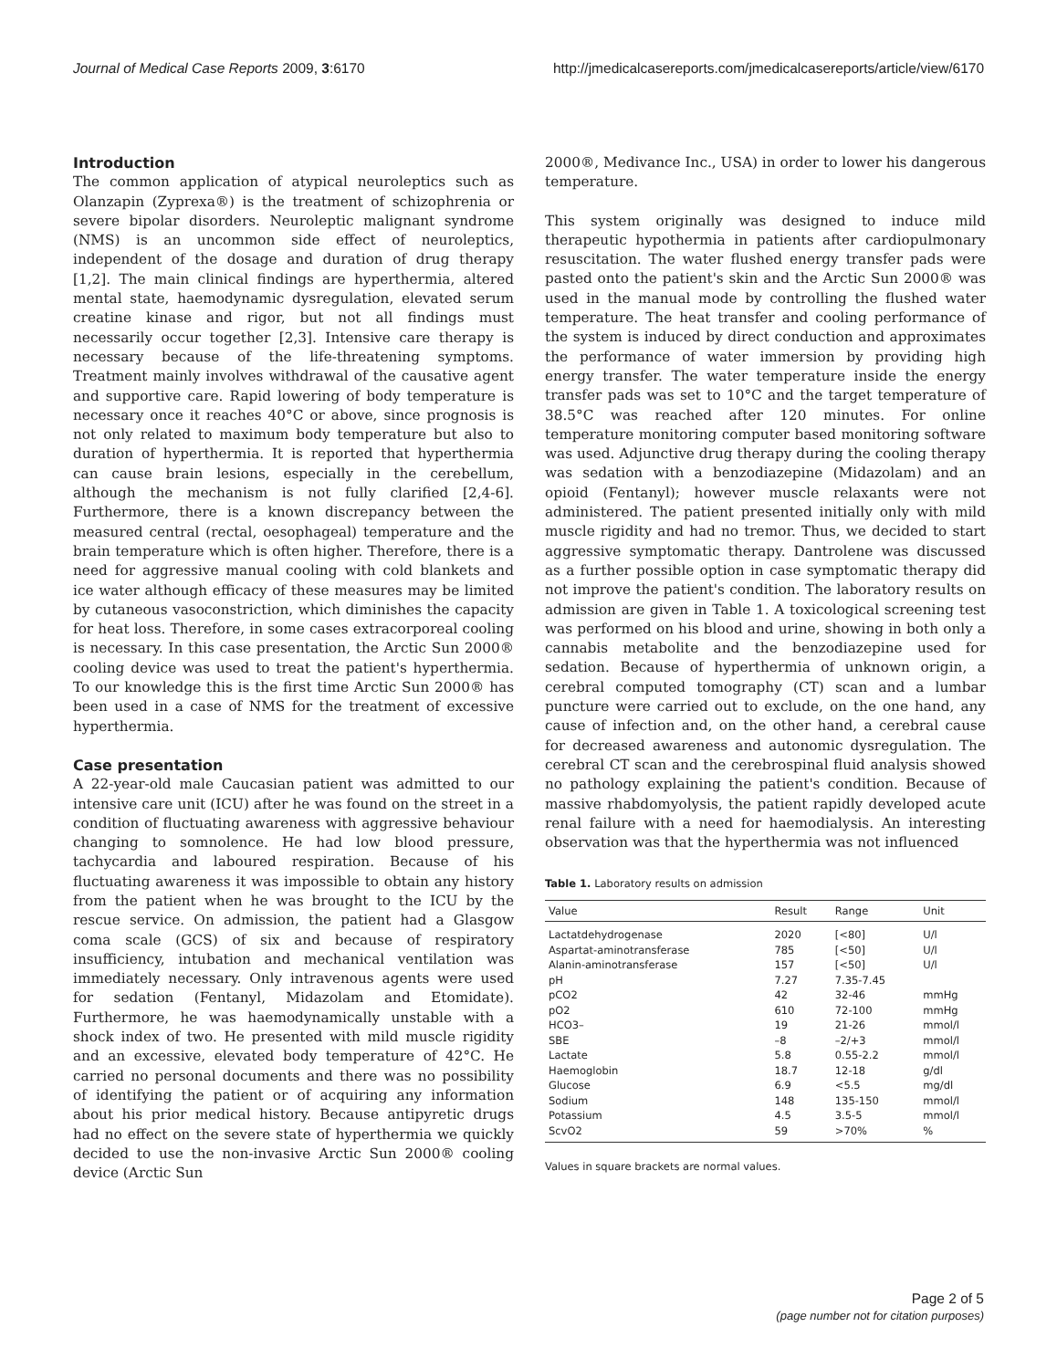Journal of Medical Case Reports 2009, 3:6170 http://jmedicalcasereports.com/jmedicalcasereports/article/view/6170
Introduction
The common application of atypical neuroleptics such as Olanzapin (Zyprexa®) is the treatment of schizophrenia or severe bipolar disorders. Neuroleptic malignant syndrome (NMS) is an uncommon side effect of neuroleptics, independent of the dosage and duration of drug therapy [1,2]. The main clinical findings are hyperthermia, altered mental state, haemodynamic dysregulation, elevated serum creatine kinase and rigor, but not all findings must necessarily occur together [2,3]. Intensive care therapy is necessary because of the life-threatening symptoms. Treatment mainly involves withdrawal of the causative agent and supportive care. Rapid lowering of body temperature is necessary once it reaches 40°C or above, since prognosis is not only related to maximum body temperature but also to duration of hyperthermia. It is reported that hyperthermia can cause brain lesions, especially in the cerebellum, although the mechanism is not fully clarified [2,4-6]. Furthermore, there is a known discrepancy between the measured central (rectal, oesophageal) temperature and the brain temperature which is often higher. Therefore, there is a need for aggressive manual cooling with cold blankets and ice water although efficacy of these measures may be limited by cutaneous vasoconstriction, which diminishes the capacity for heat loss. Therefore, in some cases extracorporeal cooling is necessary. In this case presentation, the Arctic Sun 2000® cooling device was used to treat the patient's hyperthermia. To our knowledge this is the first time Arctic Sun 2000® has been used in a case of NMS for the treatment of excessive hyperthermia.
Case presentation
A 22-year-old male Caucasian patient was admitted to our intensive care unit (ICU) after he was found on the street in a condition of fluctuating awareness with aggressive behaviour changing to somnolence. He had low blood pressure, tachycardia and laboured respiration. Because of his fluctuating awareness it was impossible to obtain any history from the patient when he was brought to the ICU by the rescue service. On admission, the patient had a Glasgow coma scale (GCS) of six and because of respiratory insufficiency, intubation and mechanical ventilation was immediately necessary. Only intravenous agents were used for sedation (Fentanyl, Midazolam and Etomidate). Furthermore, he was haemodynamically unstable with a shock index of two. He presented with mild muscle rigidity and an excessive, elevated body temperature of 42°C. He carried no personal documents and there was no possibility of identifying the patient or of acquiring any information about his prior medical history. Because antipyretic drugs had no effect on the severe state of hyperthermia we quickly decided to use the non-invasive Arctic Sun 2000® cooling device (Arctic Sun
2000®, Medivance Inc., USA) in order to lower his dangerous temperature.
This system originally was designed to induce mild therapeutic hypothermia in patients after cardiopulmonary resuscitation. The water flushed energy transfer pads were pasted onto the patient's skin and the Arctic Sun 2000® was used in the manual mode by controlling the flushed water temperature. The heat transfer and cooling performance of the system is induced by direct conduction and approximates the performance of water immersion by providing high energy transfer. The water temperature inside the energy transfer pads was set to 10°C and the target temperature of 38.5°C was reached after 120 minutes. For online temperature monitoring computer based monitoring software was used. Adjunctive drug therapy during the cooling therapy was sedation with a benzodiazepine (Midazolam) and an opioid (Fentanyl); however muscle relaxants were not administered. The patient presented initially only with mild muscle rigidity and had no tremor. Thus, we decided to start aggressive symptomatic therapy. Dantrolene was discussed as a further possible option in case symptomatic therapy did not improve the patient's condition. The laboratory results on admission are given in Table 1. A toxicological screening test was performed on his blood and urine, showing in both only a cannabis metabolite and the benzodiazepine used for sedation. Because of hyperthermia of unknown origin, a cerebral computed tomography (CT) scan and a lumbar puncture were carried out to exclude, on the one hand, any cause of infection and, on the other hand, a cerebral cause for decreased awareness and autonomic dysregulation. The cerebral CT scan and the cerebrospinal fluid analysis showed no pathology explaining the patient's condition. Because of massive rhabdomyolysis, the patient rapidly developed acute renal failure with a need for haemodialysis. An interesting observation was that the hyperthermia was not influenced
Table 1. Laboratory results on admission
| Value | Result | Range | Unit |
| --- | --- | --- | --- |
| Lactatdehydrogenase | 2020 | [<80] | U/l |
| Aspartat-aminotransferase | 785 | [<50] | U/l |
| Alanin-aminotransferase | 157 | [<50] | U/l |
| pH | 7.27 | 7.35-7.45 | |
| pCO2 | 42 | 32-46 | mmHg |
| pO2 | 610 | 72-100 | mmHg |
| HCO3– | 19 | 21-26 | mmol/l |
| SBE | –8 | –2/+3 | mmol/l |
| Lactate | 5.8 | 0.55-2.2 | mmol/l |
| Haemoglobin | 18.7 | 12-18 | g/dl |
| Glucose | 6.9 | <5.5 | mg/dl |
| Sodium | 148 | 135-150 | mmol/l |
| Potassium | 4.5 | 3.5-5 | mmol/l |
| ScvO2 | 59 | >70% | % |
Values in square brackets are normal values.
Page 2 of 5
(page number not for citation purposes)